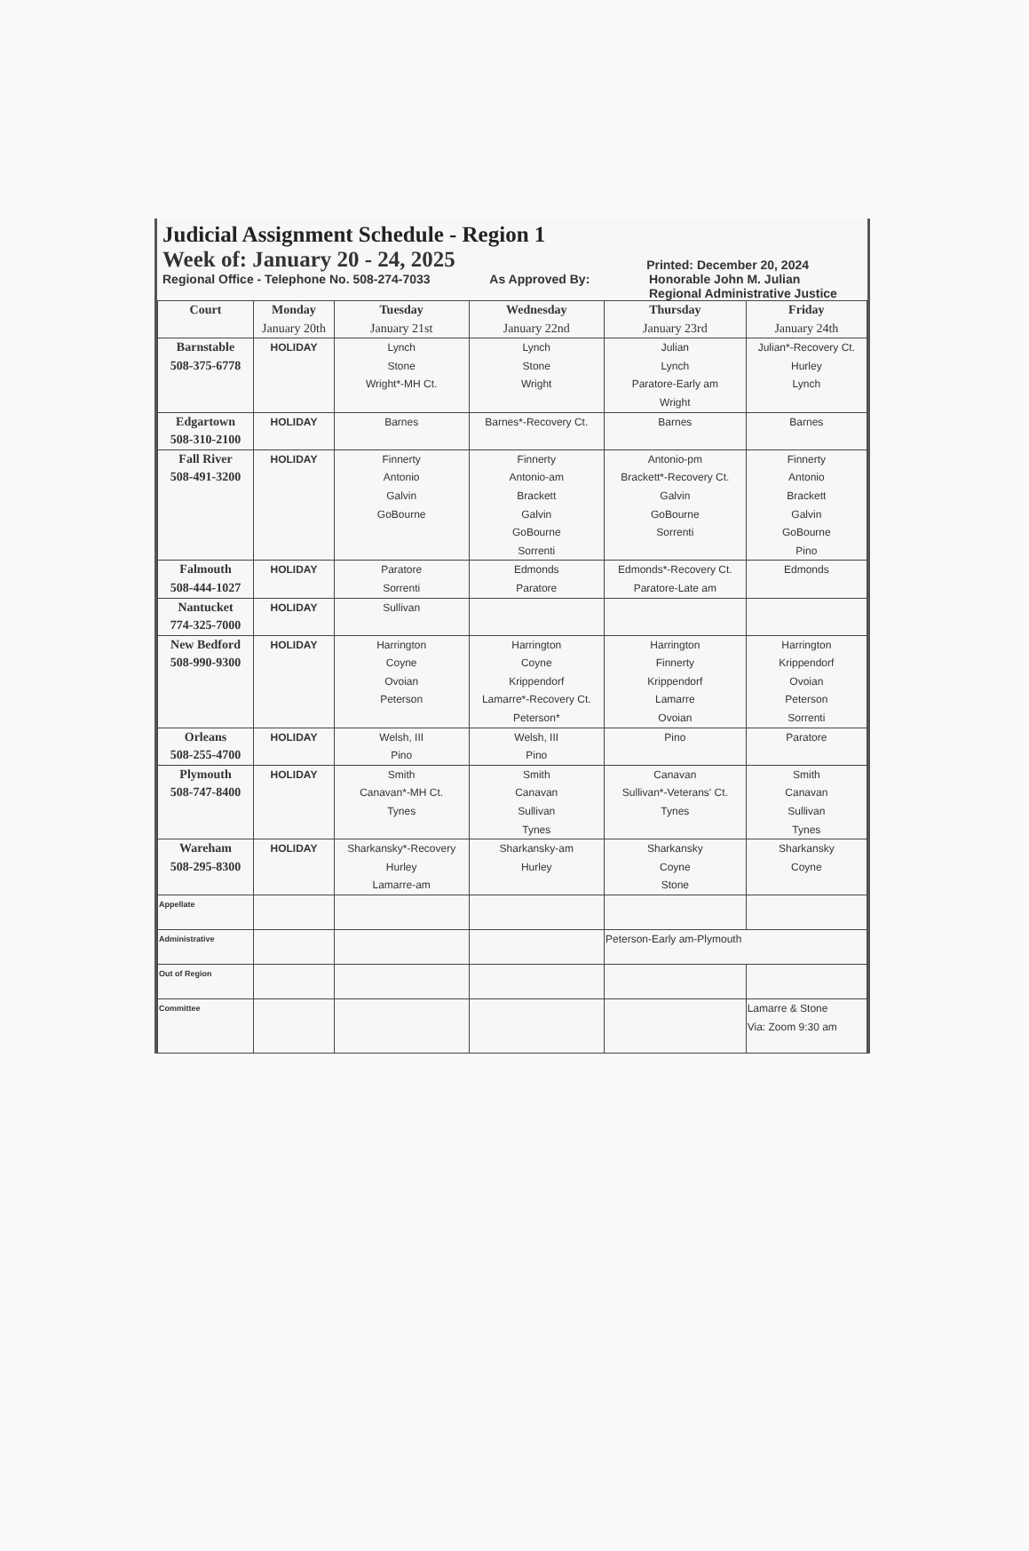Judicial Assignment Schedule - Region 1
Week of: January 20 - 24, 2025 Printed: December 20, 2024
Regional Office - Telephone No. 508-274-7033 As Approved By: Honorable John M. Julian
Regional Administrative Justice
| Court | Monday January 20th | Tuesday January 21st | Wednesday January 22nd | Thursday January 23rd | Friday January 24th |
| --- | --- | --- | --- | --- | --- |
| Barnstable 508-375-6778 | HOLIDAY | Lynch Stone Wright*-MH Ct. | Lynch Stone Wright | Julian Lynch Paratore-Early am Wright | Julian*-Recovery Ct. Hurley Lynch |
| Edgartown 508-310-2100 | HOLIDAY | Barnes | Barnes*-Recovery Ct. | Barnes | Barnes |
| Fall River 508-491-3200 | HOLIDAY | Finnerty Antonio Galvin GoBourne | Finnerty Antonio-am Brackett Galvin GoBourne Sorrenti | Antonio-pm Brackett*-Recovery Ct. Galvin GoBourne Sorrenti | Finnerty Antonio Brackett Galvin GoBourne Pino |
| Falmouth 508-444-1027 | HOLIDAY | Paratore Sorrenti | Edmonds Paratore | Edmonds*-Recovery Ct. Paratore-Late am | Edmonds |
| Nantucket 774-325-7000 | HOLIDAY | Sullivan | | | |
| New Bedford 508-990-9300 | HOLIDAY | Harrington Coyne Ovoian Peterson | Harrington Coyne Krippendorf Lamarre*-Recovery Ct. Peterson* | Harrington Finnerty Krippendorf Lamarre Ovoian | Harrington Krippendorf Ovoian Peterson Sorrenti |
| Orleans 508-255-4700 | HOLIDAY | Welsh, III Pino | Welsh, III Pino | Pino | Paratore |
| Plymouth 508-747-8400 | HOLIDAY | Smith Canavan*-MH Ct. Tynes | Smith Canavan Sullivan Tynes | Canavan Sullivan*-Veterans' Ct. Tynes | Smith Canavan Sullivan Tynes |
| Wareham 508-295-8300 | HOLIDAY | Sharkansky*-Recovery Hurley Lamarre-am | Sharkansky-am Hurley | Sharkansky Coyne Stone | Sharkansky Coyne |
| Appellate | | | | | |
| Administrative | | | | Peterson-Early am-Plymouth | |
| Out of Region | | | | | |
| Committee | | | | | Lamarre & Stone Via: Zoom 9:30 am |